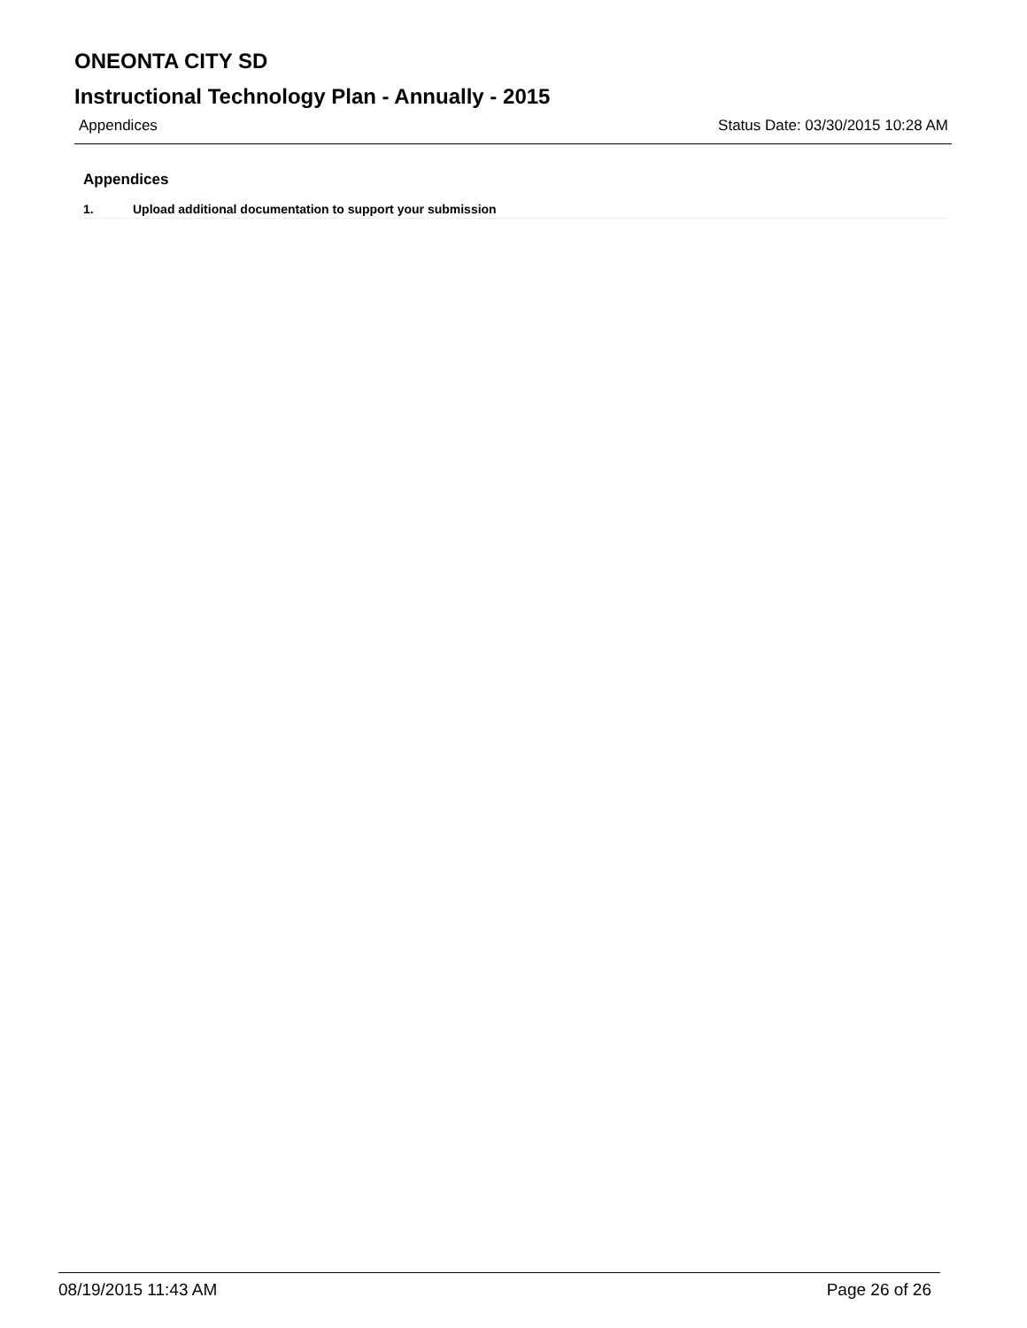ONEONTA CITY SD
Instructional Technology Plan - Annually - 2015
Appendices Status Date: 03/30/2015 10:28 AM
Appendices
1. Upload additional documentation to support your submission
08/19/2015 11:43 AM Page 26 of 26